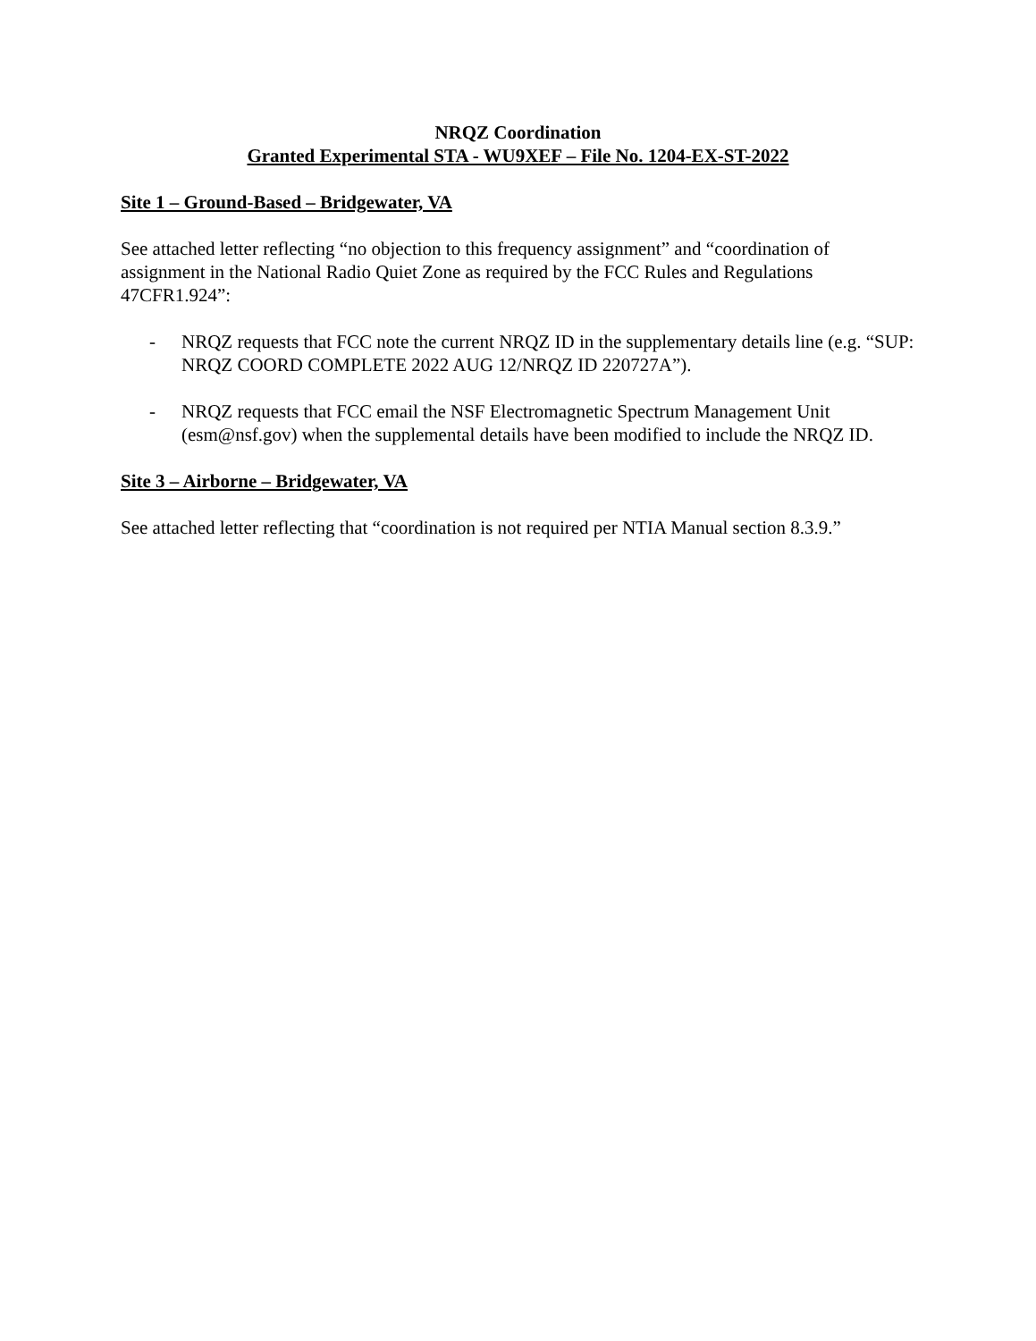NRQZ Coordination
Granted Experimental STA - WU9XEF – File No. 1204-EX-ST-2022
Site 1 – Ground-Based – Bridgewater, VA
See attached letter reflecting “no objection to this frequency assignment” and “coordination of assignment in the National Radio Quiet Zone as required by the FCC Rules and Regulations 47CFR1.924”:
- NRQZ requests that FCC note the current NRQZ ID in the supplementary details line (e.g. “SUP: NRQZ COORD COMPLETE 2022 AUG 12/NRQZ ID 220727A”).
- NRQZ requests that FCC email the NSF Electromagnetic Spectrum Management Unit (esm@nsf.gov) when the supplemental details have been modified to include the NRQZ ID.
Site 3 – Airborne – Bridgewater, VA
See attached letter reflecting that “coordination is not required per NTIA Manual section 8.3.9.”